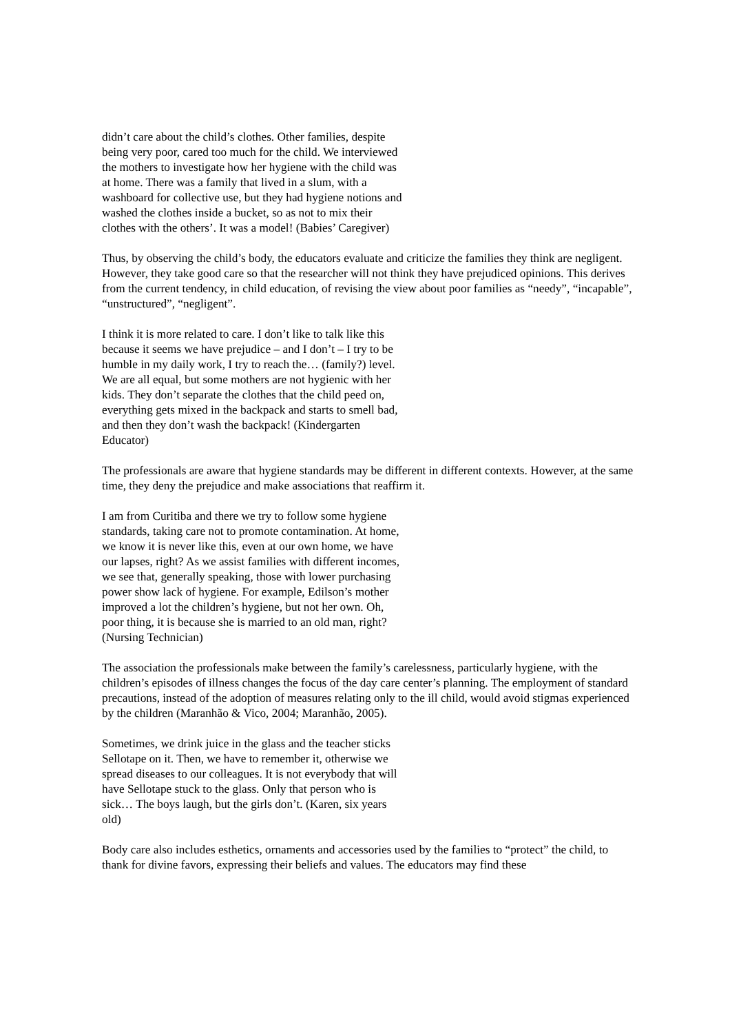didn’t care about the child’s clothes. Other families, despite being very poor, cared too much for the child. We interviewed the mothers to investigate how her hygiene with the child was at home. There was a family that lived in a slum, with a washboard for collective use, but they had hygiene notions and washed the clothes inside a bucket, so as not to mix their clothes with the others’. It was a model! (Babies’ Caregiver)
Thus, by observing the child’s body, the educators evaluate and criticize the families they think are negligent. However, they take good care so that the researcher will not think they have prejudiced opinions. This derives from the current tendency, in child education, of revising the view about poor families as “needy”, “incapable”, “unstructured”, “negligent”.
I think it is more related to care. I don’t like to talk like this because it seems we have prejudice – and I don’t – I try to be humble in my daily work, I try to reach the… (family?) level. We are all equal, but some mothers are not hygienic with her kids. They don’t separate the clothes that the child peed on, everything gets mixed in the backpack and starts to smell bad, and then they don’t wash the backpack! (Kindergarten Educator)
The professionals are aware that hygiene standards may be different in different contexts. However, at the same time, they deny the prejudice and make associations that reaffirm it.
I am from Curitiba and there we try to follow some hygiene standards, taking care not to promote contamination. At home, we know it is never like this, even at our own home, we have our lapses, right? As we assist families with different incomes, we see that, generally speaking, those with lower purchasing power show lack of hygiene. For example, Edilson’s mother improved a lot the children’s hygiene, but not her own. Oh, poor thing, it is because she is married to an old man, right? (Nursing Technician)
The association the professionals make between the family’s carelessness, particularly hygiene, with the children’s episodes of illness changes the focus of the day care center’s planning. The employment of standard precautions, instead of the adoption of measures relating only to the ill child, would avoid stigmas experienced by the children (Maranhão & Vico, 2004; Maranhão, 2005).
Sometimes, we drink juice in the glass and the teacher sticks Sellotape on it. Then, we have to remember it, otherwise we spread diseases to our colleagues. It is not everybody that will have Sellotape stuck to the glass. Only that person who is sick… The boys laugh, but the girls don’t. (Karen, six years old)
Body care also includes esthetics, ornaments and accessories used by the families to “protect” the child, to thank for divine favors, expressing their beliefs and values. The educators may find these